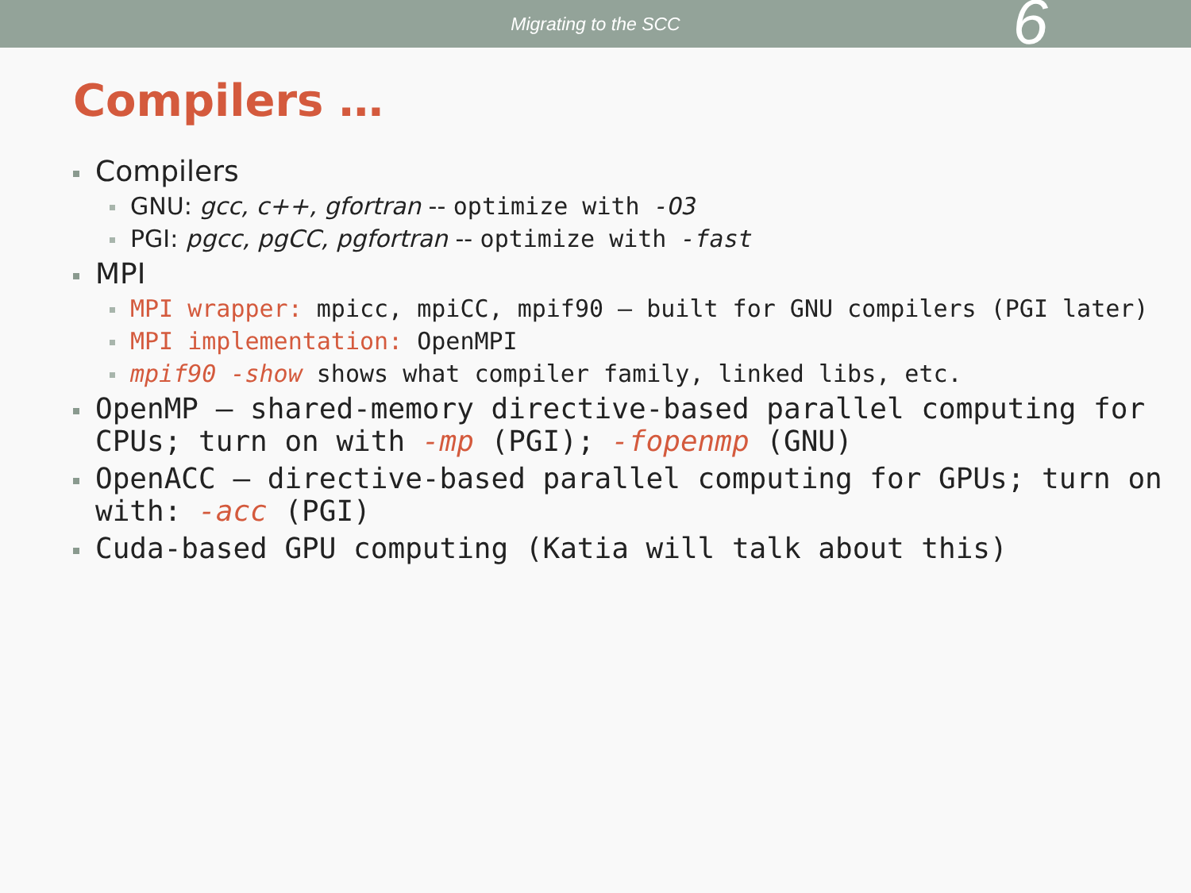Migrating to the SCC
6
Compilers …
Compilers
GNU: gcc, c++, gfortran -- optimize with -O3
PGI: pgcc, pgCC, pgfortran -- optimize with -fast
MPI
MPI wrapper: mpicc, mpiCC, mpif90 – built for GNU compilers (PGI later)
MPI implementation: OpenMPI
mpif90 -show shows what compiler family, linked libs, etc.
OpenMP – shared-memory directive-based parallel computing for CPUs; turn on with -mp (PGI); -fopenmp (GNU)
OpenACC – directive-based parallel computing for GPUs; turn on with: -acc (PGI)
Cuda-based GPU computing (Katia will talk about this)